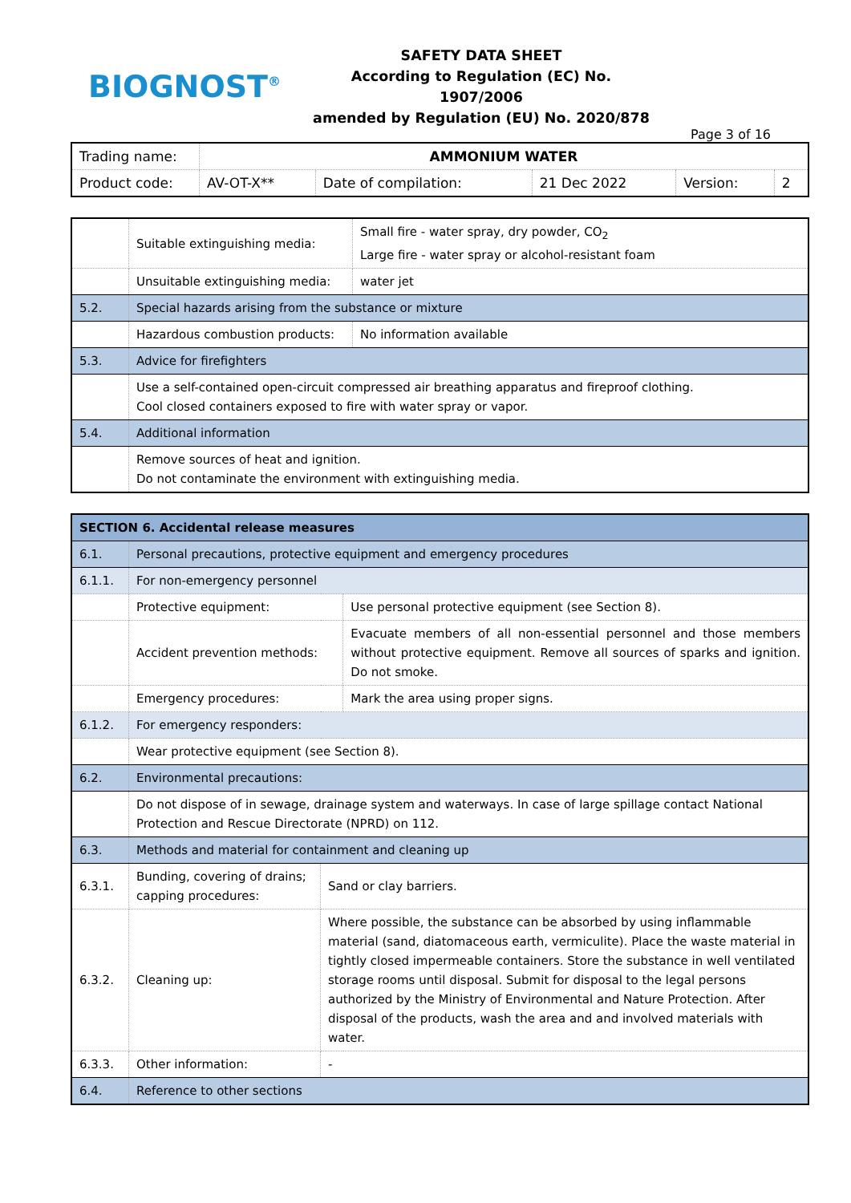BIOGNOST<sup>®</sup>
SAFETY DATA SHEET
According to Regulation (EC) No. 1907/2006
amended by Regulation (EU) No. 2020/878
Page 3 of 16
| Trading name: | AMMONIUM WATER | | | | |
| Product code: | AV-OT-X** | Date of compilation: | 21 Dec 2022 | Version: | 2 |
| | Suitable extinguishing media: | Small fire - water spray, dry powder, CO<sub>2</sub> Large fire - water spray or alcohol-resistant foam |
| | Unsuitable extinguishing media: | water jet |
| 5.2. | Special hazards arising from the substance or mixture | |
| | Hazardous combustion products: | No information available |
| 5.3. | Advice for firefighters | |
| | Use a self-contained open-circuit compressed air breathing apparatus and fireproof clothing. Cool closed containers exposed to fire with water spray or vapor. | |
| 5.4. | Additional information | |
| | Remove sources of heat and ignition. Do not contaminate the environment with extinguishing media. | |
| SECTION 6. Accidental release measures | | | |
| 6.1. | Personal precautions, protective equipment and emergency procedures | | |
| 6.1.1. | For non-emergency personnel | | |
| | Protective equipment: | | Use personal protective equipment (see Section 8). |
| | Accident prevention methods: | | Evacuate members of all non-essential personnel and those members without protective equipment. Remove all sources of sparks and ignition. Do not smoke. |
| | Emergency procedures: | | Mark the area using proper signs. |
| 6.1.2. | For emergency responders: | | |
| | Wear protective equipment (see Section 8). | | |
| 6.2. | Environmental precautions: | | |
| | Do not dispose of in sewage, drainage system and waterways. In case of large spillage contact National Protection and Rescue Directorate (NPRD) on 112. | | |
| 6.3. | Methods and material for containment and cleaning up | | |
| 6.3.1. | Bunding, covering of drains; capping procedures: | Sand or clay barriers. | |
| 6.3.2. | Cleaning up: | Where possible, the substance can be absorbed by using inflammable material (sand, diatomaceous earth, vermiculite). Place the waste material in tightly closed impermeable containers. Store the substance in well ventilated storage rooms until disposal. Submit for disposal to the legal persons authorized by the Ministry of Environmental and Nature Protection. After disposal of the products, wash the area and and involved materials with water. | |
| 6.3.3. | Other information: | - | |
| 6.4. | Reference to other sections | | |